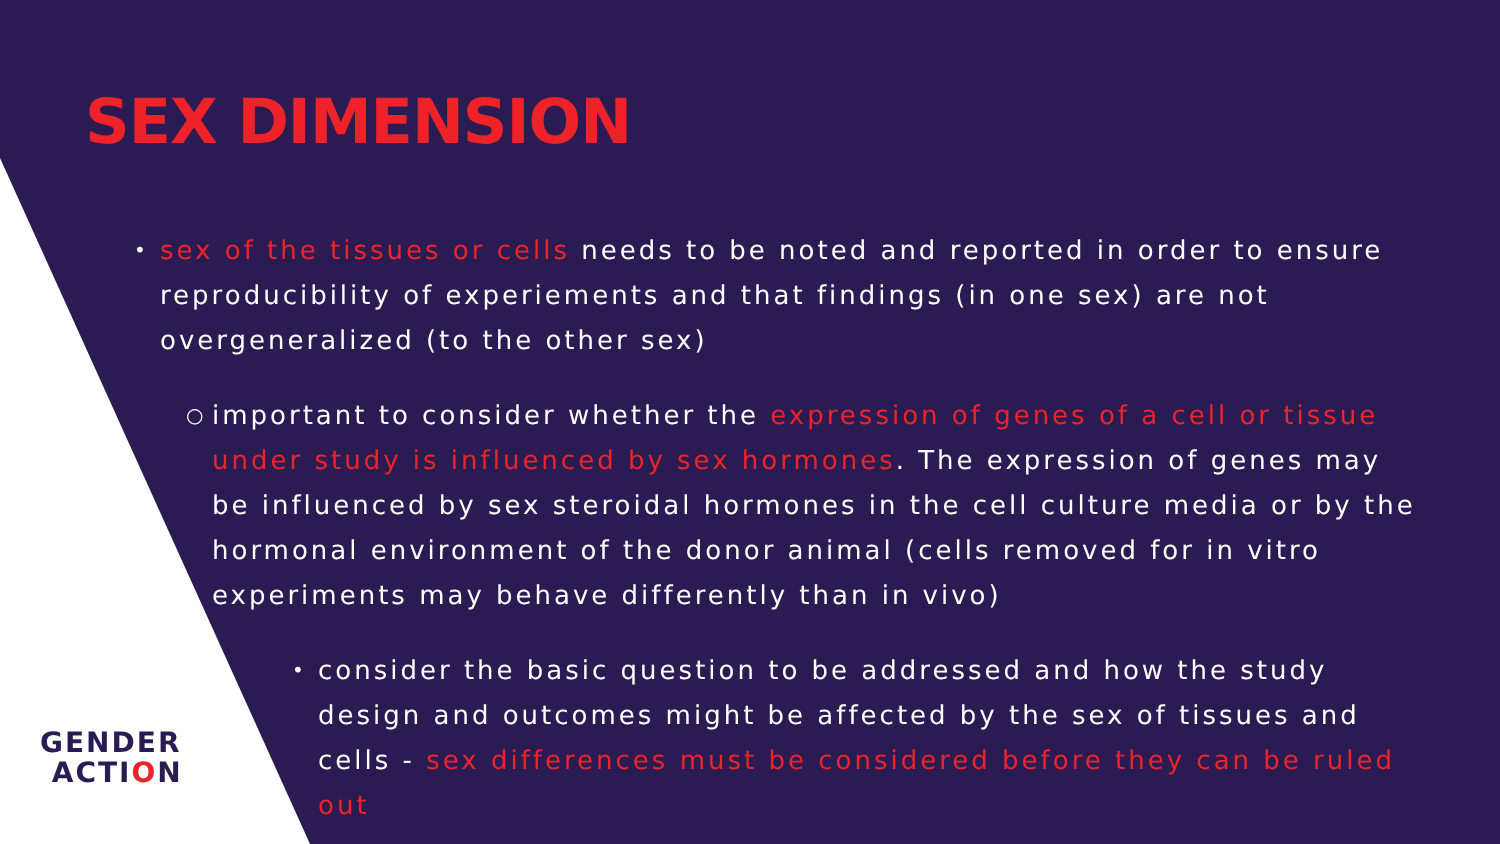SEX DIMENSION
•
sex of the tissues or cells needs to be noted and reported in order to ensure reproducibility of experiements and that findings (in one sex) are not overgeneralized (to the other sex)
○
important to consider whether the expression of genes of a cell or tissue under study is influenced by sex hormones. The expression of genes may be influenced by sex steroidal hormones in the cell culture media or by the hormonal environment of the donor animal (cells removed for in vitro experiments may behave differently than in vivo)
•
consider the basic question to be addressed and how the study design and outcomes might be affected by the sex of tissues and cells - sex differences must be considered before they can be ruled out
GENDER
ACTION